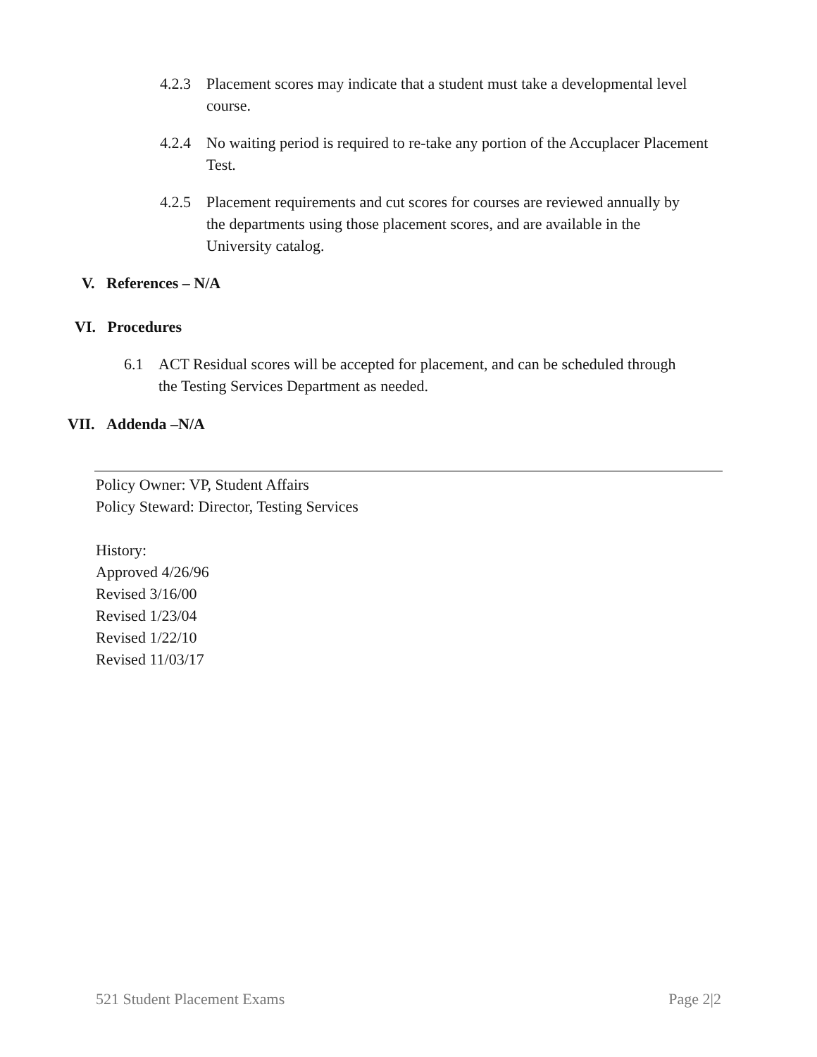4.2.3 Placement scores may indicate that a student must take a developmental level course.
4.2.4 No waiting period is required to re-take any portion of the Accuplacer Placement Test.
4.2.5 Placement requirements and cut scores for courses are reviewed annually by the departments using those placement scores, and are available in the University catalog.
V. References – N/A
VI. Procedures
6.1 ACT Residual scores will be accepted for placement, and can be scheduled through the Testing Services Department as needed.
VII. Addenda –N/A
Policy Owner: VP, Student Affairs
Policy Steward: Director, Testing Services
History:
Approved 4/26/96
Revised 3/16/00
Revised 1/23/04
Revised 1/22/10
Revised 11/03/17
521 Student Placement Exams Page 2|2